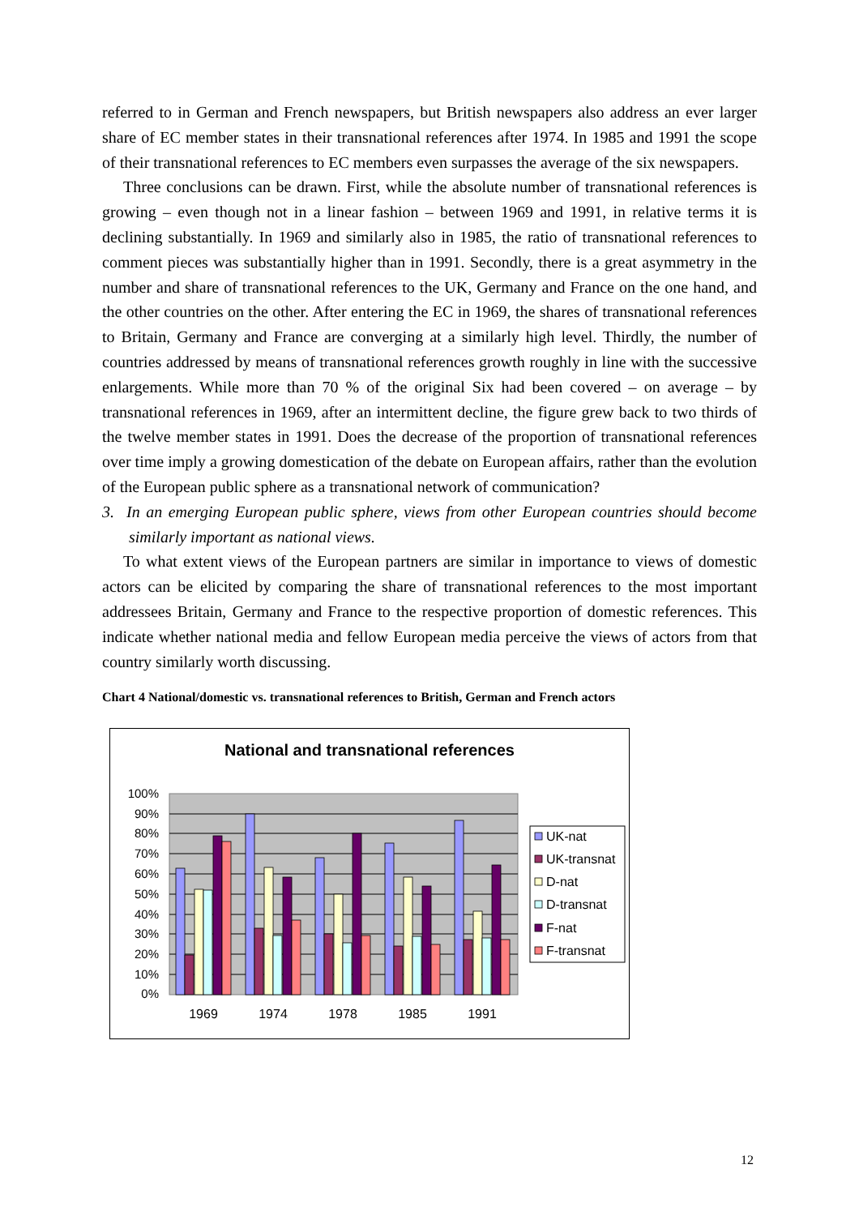referred to in German and French newspapers, but British newspapers also address an ever larger share of EC member states in their transnational references after 1974. In 1985 and 1991 the scope of their transnational references to EC members even surpasses the average of the six newspapers.
Three conclusions can be drawn. First, while the absolute number of transnational references is growing – even though not in a linear fashion – between 1969 and 1991, in relative terms it is declining substantially. In 1969 and similarly also in 1985, the ratio of transnational references to comment pieces was substantially higher than in 1991. Secondly, there is a great asymmetry in the number and share of transnational references to the UK, Germany and France on the one hand, and the other countries on the other. After entering the EC in 1969, the shares of transnational references to Britain, Germany and France are converging at a similarly high level. Thirdly, the number of countries addressed by means of transnational references growth roughly in line with the successive enlargements. While more than 70 % of the original Six had been covered – on average – by transnational references in 1969, after an intermittent decline, the figure grew back to two thirds of the twelve member states in 1991. Does the decrease of the proportion of transnational references over time imply a growing domestication of the debate on European affairs, rather than the evolution of the European public sphere as a transnational network of communication?
3. In an emerging European public sphere, views from other European countries should become similarly important as national views.
To what extent views of the European partners are similar in importance to views of domestic actors can be elicited by comparing the share of transnational references to the most important addressees Britain, Germany and France to the respective proportion of domestic references. This indicate whether national media and fellow European media perceive the views of actors from that country similarly worth discussing.
Chart 4 National/domestic vs. transnational references to British, German and French actors
National and transnational references
100%
90%
80%
70%
60%
50%
40%
30%
20%
10%
0%
1969
1974
1978
1985
1991
UK-nat
UK-transnat
D-nat
D-transnat
F-nat
F-transnat
12